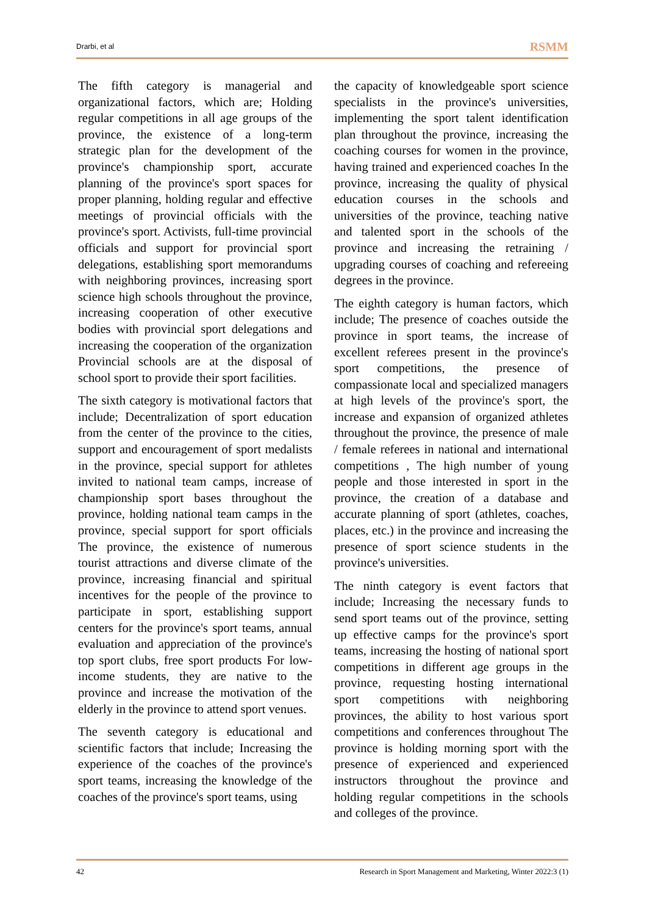Drarbi, et al RSMM
The fifth category is managerial and organizational factors, which are; Holding regular competitions in all age groups of the province, the existence of a long-term strategic plan for the development of the province's championship sport, accurate planning of the province's sport spaces for proper planning, holding regular and effective meetings of provincial officials with the province's sport. Activists, full-time provincial officials and support for provincial sport delegations, establishing sport memorandums with neighboring provinces, increasing sport science high schools throughout the province, increasing cooperation of other executive bodies with provincial sport delegations and increasing the cooperation of the organization Provincial schools are at the disposal of school sport to provide their sport facilities.
The sixth category is motivational factors that include; Decentralization of sport education from the center of the province to the cities, support and encouragement of sport medalists in the province, special support for athletes invited to national team camps, increase of championship sport bases throughout the province, holding national team camps in the province, special support for sport officials The province, the existence of numerous tourist attractions and diverse climate of the province, increasing financial and spiritual incentives for the people of the province to participate in sport, establishing support centers for the province's sport teams, annual evaluation and appreciation of the province's top sport clubs, free sport products For low-income students, they are native to the province and increase the motivation of the elderly in the province to attend sport venues.
The seventh category is educational and scientific factors that include; Increasing the experience of the coaches of the province's sport teams, increasing the knowledge of the coaches of the province's sport teams, using
the capacity of knowledgeable sport science specialists in the province's universities, implementing the sport talent identification plan throughout the province, increasing the coaching courses for women in the province, having trained and experienced coaches In the province, increasing the quality of physical education courses in the schools and universities of the province, teaching native and talented sport in the schools of the province and increasing the retraining / upgrading courses of coaching and refereeing degrees in the province.
The eighth category is human factors, which include; The presence of coaches outside the province in sport teams, the increase of excellent referees present in the province's sport competitions, the presence of compassionate local and specialized managers at high levels of the province's sport, the increase and expansion of organized athletes throughout the province, the presence of male / female referees in national and international competitions , The high number of young people and those interested in sport in the province, the creation of a database and accurate planning of sport (athletes, coaches, places, etc.) in the province and increasing the presence of sport science students in the province's universities.
The ninth category is event factors that include; Increasing the necessary funds to send sport teams out of the province, setting up effective camps for the province's sport teams, increasing the hosting of national sport competitions in different age groups in the province, requesting hosting international sport competitions with neighboring provinces, the ability to host various sport competitions and conferences throughout The province is holding morning sport with the presence of experienced and experienced instructors throughout the province and holding regular competitions in the schools and colleges of the province.
42 Research in Sport Management and Marketing, Winter 2022:3 (1)